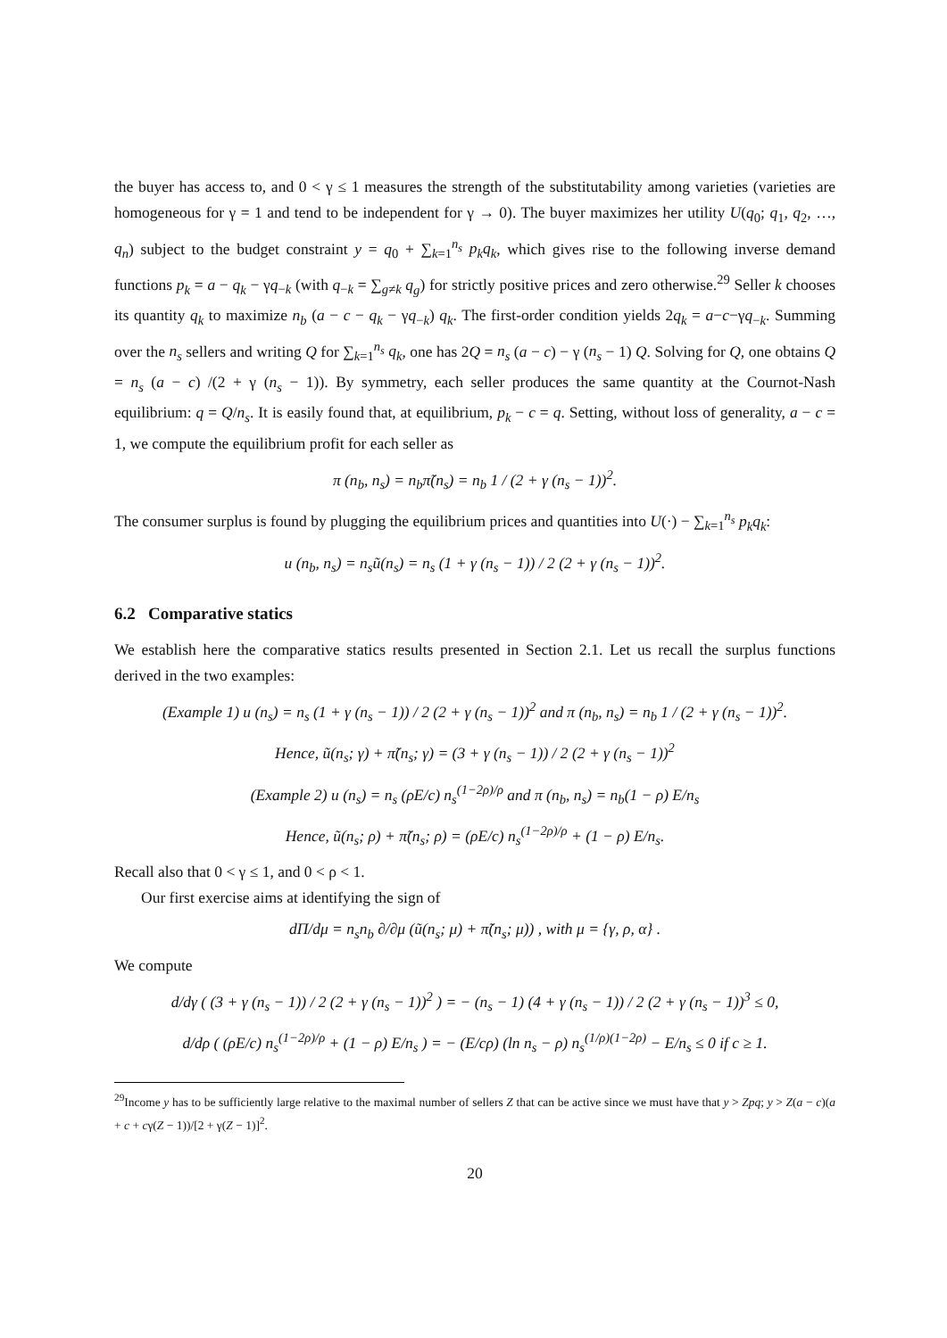the buyer has access to, and 0 < γ ≤ 1 measures the strength of the substitutability among varieties (varieties are homogeneous for γ = 1 and tend to be independent for γ → 0). The buyer maximizes her utility U(q<sub>0</sub>; q<sub>1</sub>, q<sub>2</sub>, …, q<sub>n</sub>) subject to the budget constraint y = q<sub>0</sub> + ∑<sub>k=1</sub><sup>n<sub>s</sub></sup> p<sub>k</sub>q<sub>k</sub>, which gives rise to the following inverse demand functions p<sub>k</sub> = a − q<sub>k</sub> − γq<sub>−k</sub> (with q<sub>−k</sub> = ∑<sub>g≠k</sub> q<sub>g</sub>) for strictly positive prices and zero otherwise.<sup>29</sup> Seller k chooses its quantity q<sub>k</sub> to maximize n<sub>b</sub> (a − c − q<sub>k</sub> − γq<sub>−k</sub>) q<sub>k</sub>. The first-order condition yields 2q<sub>k</sub> = a−c−γq<sub>−k</sub>. Summing over the n<sub>s</sub> sellers and writing Q for ∑<sub>k=1</sub><sup>n<sub>s</sub></sup> q<sub>k</sub>, one has 2Q = n<sub>s</sub> (a − c) − γ (n<sub>s</sub> − 1) Q. Solving for Q, one obtains Q = n<sub>s</sub> (a − c) /(2 + γ (n<sub>s</sub> − 1)). By symmetry, each seller produces the same quantity at the Cournot-Nash equilibrium: q = Q/n<sub>s</sub>. It is easily found that, at equilibrium, p<sub>k</sub> − c = q. Setting, without loss of generality, a − c = 1, we compute the equilibrium profit for each seller as
π (n<sub>b</sub>, n<sub>s</sub>) = n<sub>b</sub>π̃(n<sub>s</sub>) = n<sub>b</sub> 1 / (2 + γ (n<sub>s</sub> − 1))<sup>2</sup>.
The consumer surplus is found by plugging the equilibrium prices and quantities into U(·) − ∑<sub>k=1</sub><sup>n<sub>s</sub></sup> p<sub>k</sub>q<sub>k</sub>:
u (n<sub>b</sub>, n<sub>s</sub>) = n<sub>s</sub>ũ(n<sub>s</sub>) = n<sub>s</sub> (1 + γ (n<sub>s</sub> − 1)) / 2 (2 + γ (n<sub>s</sub> − 1))<sup>2</sup>.
6.2 Comparative statics
We establish here the comparative statics results presented in Section 2.1. Let us recall the surplus functions derived in the two examples:
(Example 1) u (n<sub>s</sub>) = n<sub>s</sub> (1 + γ (n<sub>s</sub> − 1)) / 2 (2 + γ (n<sub>s</sub> − 1))<sup>2</sup> and π (n<sub>b</sub>, n<sub>s</sub>) = n<sub>b</sub> 1 / (2 + γ (n<sub>s</sub> − 1))<sup>2</sup>.
Hence, ũ(n<sub>s</sub>; γ) + π̃(n<sub>s</sub>; γ) = (3 + γ (n<sub>s</sub> − 1)) / 2 (2 + γ (n<sub>s</sub> − 1))<sup>2</sup>
(Example 2) u (n<sub>s</sub>) = n<sub>s</sub> (ρE/c) n<sub>s</sub><sup>(1−2ρ)/ρ</sup> and π (n<sub>b</sub>, n<sub>s</sub>) = n<sub>b</sub>(1 − ρ) E/n<sub>s</sub>
Hence, ũ(n<sub>s</sub>; ρ) + π̃(n<sub>s</sub>; ρ) = (ρE/c) n<sub>s</sub><sup>(1−2ρ)/ρ</sup> + (1 − ρ) E/n<sub>s</sub>.
Recall also that 0 < γ ≤ 1, and 0 < ρ < 1.
Our first exercise aims at identifying the sign of
dΠ/dμ = n<sub>s</sub>n<sub>b</sub> ∂/∂μ (ũ(n<sub>s</sub>; μ) + π̃(n<sub>s</sub>; μ)) , with μ = {γ, ρ, α} .
We compute
d/dγ ( (3 + γ (n<sub>s</sub> − 1)) / 2 (2 + γ (n<sub>s</sub> − 1))<sup>2</sup> ) = − (n<sub>s</sub> − 1) (4 + γ (n<sub>s</sub> − 1)) / 2 (2 + γ (n<sub>s</sub> − 1))<sup>3</sup> ≤ 0,
d/dρ ( (ρE/c) n<sub>s</sub><sup>(1−2ρ)/ρ</sup> + (1 − ρ) E/n<sub>s</sub> ) = − (E/cρ) (ln n<sub>s</sub> − ρ) n<sub>s</sub><sup>(1/ρ)(1−2ρ)</sup> − E/n<sub>s</sub> ≤ 0 if c ≥ 1.
<sup>29</sup> Income y has to be sufficiently large relative to the maximal number of sellers Z that can be active since we must have that y > Zpq; y > Z(a − c)(a + c + cγ(Z − 1))/[2 + γ(Z − 1)]<sup>2</sup>.
20